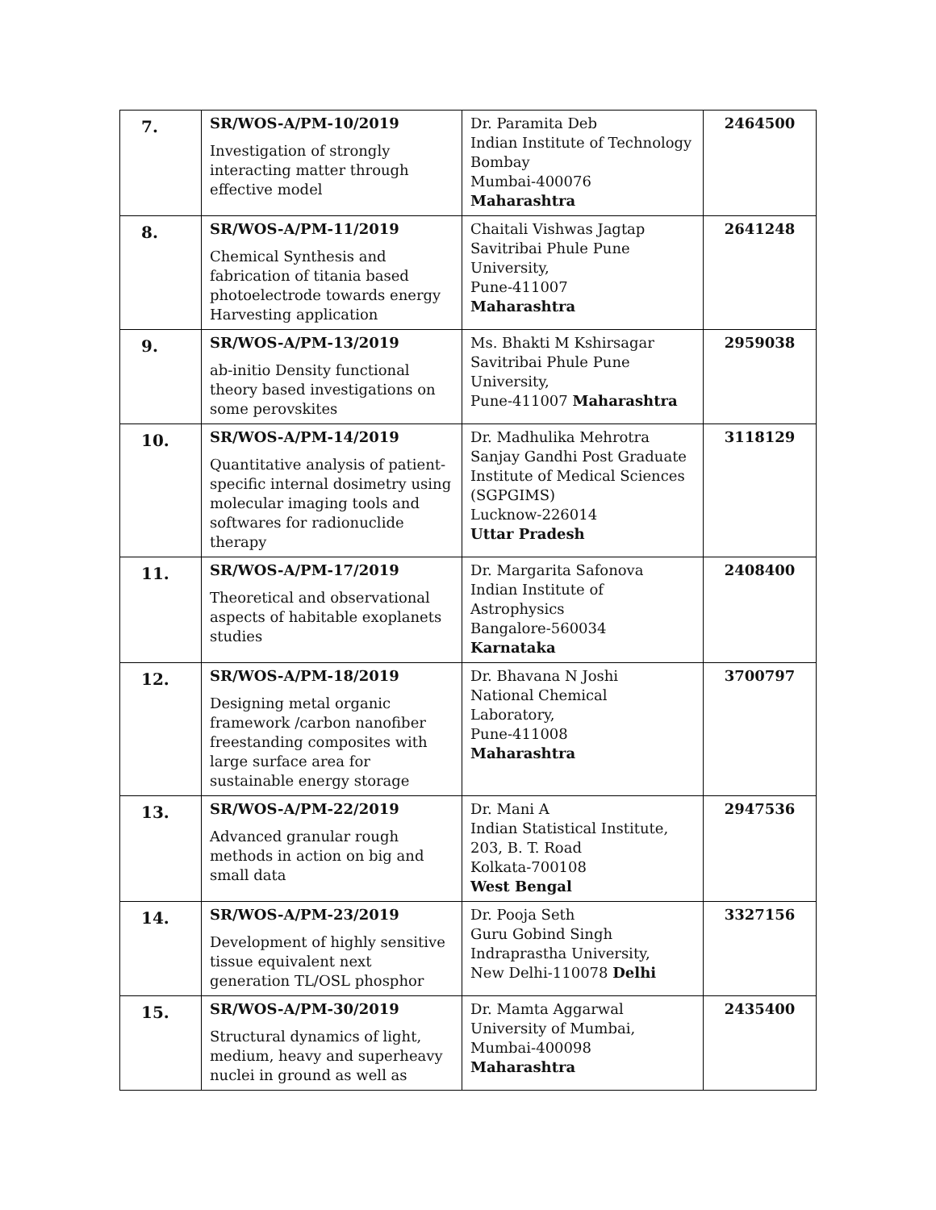| 7. | SR/WOS-A/PM-10/2019 Investigation of strongly interacting matter through effective model | Dr. Paramita Deb Indian Institute of Technology Bombay Mumbai-400076 Maharashtra | 2464500 |
| 8. | SR/WOS-A/PM-11/2019 Chemical Synthesis and fabrication of titania based photoelectrode towards energy Harvesting application | Chaitali Vishwas Jagtap Savitribai Phule Pune University, Pune-411007 Maharashtra | 2641248 |
| 9. | SR/WOS-A/PM-13/2019 ab-initio Density functional theory based investigations on some perovskites | Ms. Bhakti M Kshirsagar Savitribai Phule Pune University, Pune-411007 Maharashtra | 2959038 |
| 10. | SR/WOS-A/PM-14/2019 Quantitative analysis of patient-specific internal dosimetry using molecular imaging tools and softwares for radionuclide therapy | Dr. Madhulika Mehrotra Sanjay Gandhi Post Graduate Institute of Medical Sciences (SGPGIMS) Lucknow-226014 Uttar Pradesh | 3118129 |
| 11. | SR/WOS-A/PM-17/2019 Theoretical and observational aspects of habitable exoplanets studies | Dr. Margarita Safonova Indian Institute of Astrophysics Bangalore-560034 Karnataka | 2408400 |
| 12. | SR/WOS-A/PM-18/2019 Designing metal organic framework /carbon nanofiber freestanding composites with large surface area for sustainable energy storage | Dr. Bhavana N Joshi National Chemical Laboratory, Pune-411008 Maharashtra | 3700797 |
| 13. | SR/WOS-A/PM-22/2019 Advanced granular rough methods in action on big and small data | Dr. Mani A Indian Statistical Institute, 203, B. T. Road Kolkata-700108 West Bengal | 2947536 |
| 14. | SR/WOS-A/PM-23/2019 Development of highly sensitive tissue equivalent next generation TL/OSL phosphor | Dr. Pooja Seth Guru Gobind Singh Indraprastha University, New Delhi-110078 Delhi | 3327156 |
| 15. | SR/WOS-A/PM-30/2019 Structural dynamics of light, medium, heavy and superheavy nuclei in ground as well as | Dr. Mamta Aggarwal University of Mumbai, Mumbai-400098 Maharashtra | 2435400 |